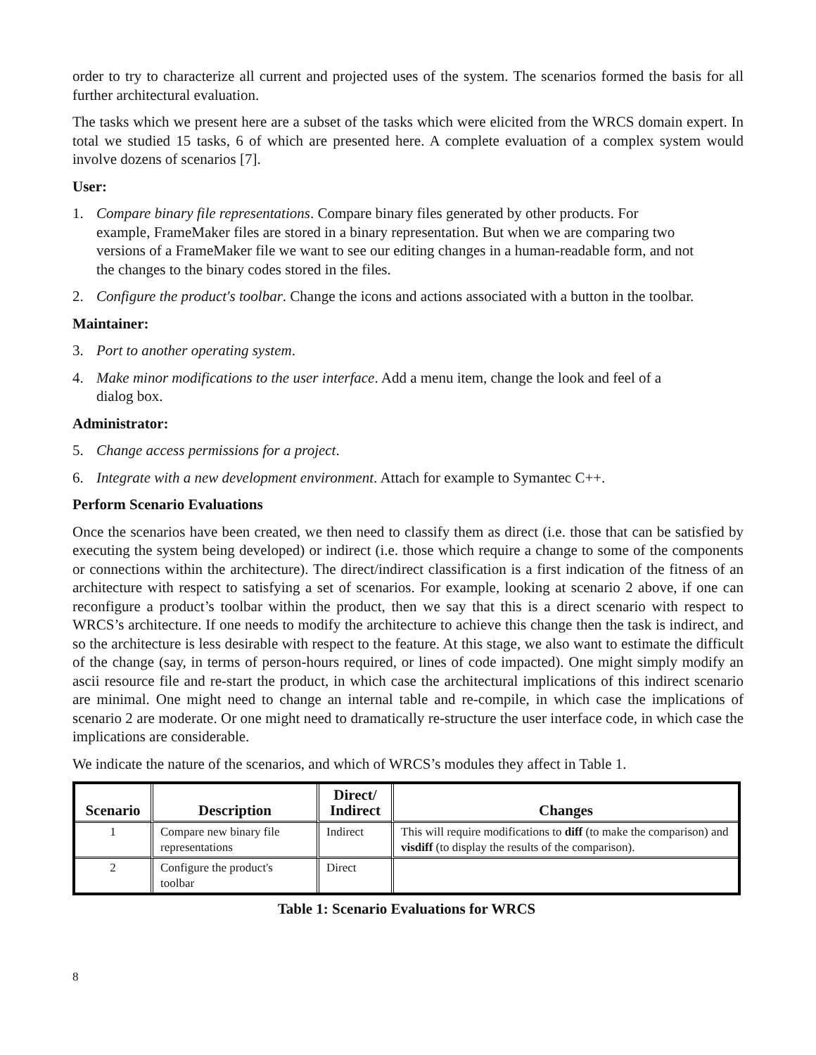order to try to characterize all current and projected uses of the system. The scenarios formed the basis for all further architectural evaluation.
The tasks which we present here are a subset of the tasks which were elicited from the WRCS domain expert. In total we studied 15 tasks, 6 of which are presented here. A complete evaluation of a complex system would involve dozens of scenarios [7].
User:
1. Compare binary file representations. Compare binary files generated by other products. For example, FrameMaker files are stored in a binary representation. But when we are comparing two versions of a FrameMaker file we want to see our editing changes in a human-readable form, and not the changes to the binary codes stored in the files.
2. Configure the product's toolbar. Change the icons and actions associated with a button in the toolbar.
Maintainer:
3. Port to another operating system.
4. Make minor modifications to the user interface. Add a menu item, change the look and feel of a dialog box.
Administrator:
5. Change access permissions for a project.
6. Integrate with a new development environment. Attach for example to Symantec C++.
Perform Scenario Evaluations
Once the scenarios have been created, we then need to classify them as direct (i.e. those that can be satisfied by executing the system being developed) or indirect (i.e. those which require a change to some of the components or connections within the architecture). The direct/indirect classification is a first indication of the fitness of an architecture with respect to satisfying a set of scenarios. For example, looking at scenario 2 above, if one can reconfigure a product’s toolbar within the product, then we say that this is a direct scenario with respect to WRCS’s architecture. If one needs to modify the architecture to achieve this change then the task is indirect, and so the architecture is less desirable with respect to the feature. At this stage, we also want to estimate the difficult of the change (say, in terms of person-hours required, or lines of code impacted). One might simply modify an ascii resource file and re-start the product, in which case the architectural implications of this indirect scenario are minimal. One might need to change an internal table and re-compile, in which case the implications of scenario 2 are moderate. Or one might need to dramatically re-structure the user interface code, in which case the implications are considerable.
We indicate the nature of the scenarios, and which of WRCS’s modules they affect in Table 1.
| Scenario | Description | Direct/ Indirect | Changes |
| --- | --- | --- | --- |
| 1 | Compare new binary file representations | Indirect | This will require modifications to diff (to make the comparison) and visdiff (to display the results of the comparison). |
| 2 | Configure the product's toolbar | Direct | |
Table 1: Scenario Evaluations for WRCS
8